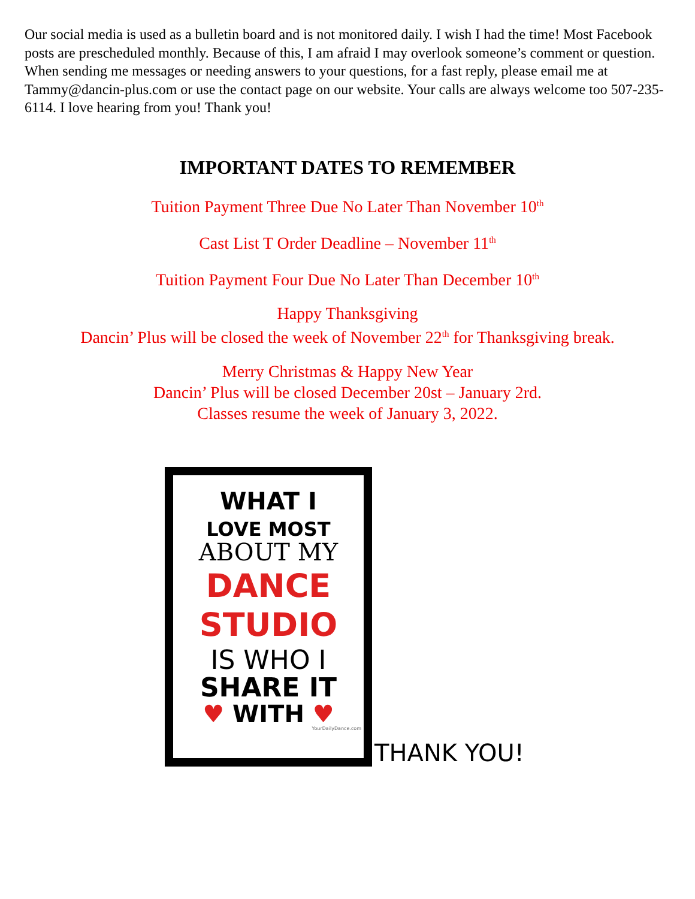Our social media is used as a bulletin board and is not monitored daily. I wish I had the time! Most Facebook posts are prescheduled monthly. Because of this, I am afraid I may overlook someone’s comment or question. When sending me messages or needing answers to your questions, for a fast reply, please email me at Tammy@dancin-plus.com or use the contact page on our website. Your calls are always welcome too 507-235-6114. I love hearing from you! Thank you!
IMPORTANT DATES TO REMEMBER
Tuition Payment Three Due No Later Than November 10<sup>th</sup>
Cast List T Order Deadline – November 11<sup>th</sup>
Tuition Payment Four Due No Later Than December 10<sup>th</sup>
Happy Thanksgiving
Dancin’ Plus will be closed the week of November 22<sup>th</sup> for Thanksgiving break.
Merry Christmas & Happy New Year
Dancin’ Plus will be closed December 20st – January 2rd.
Classes resume the week of January 3, 2022.
WHAT I
LOVE MOST
ABOUT MY
DANCE
STUDIO
IS WHO I
SHARE IT
♥ WITH ♥
YourDailyDance.com
THANK YOU!